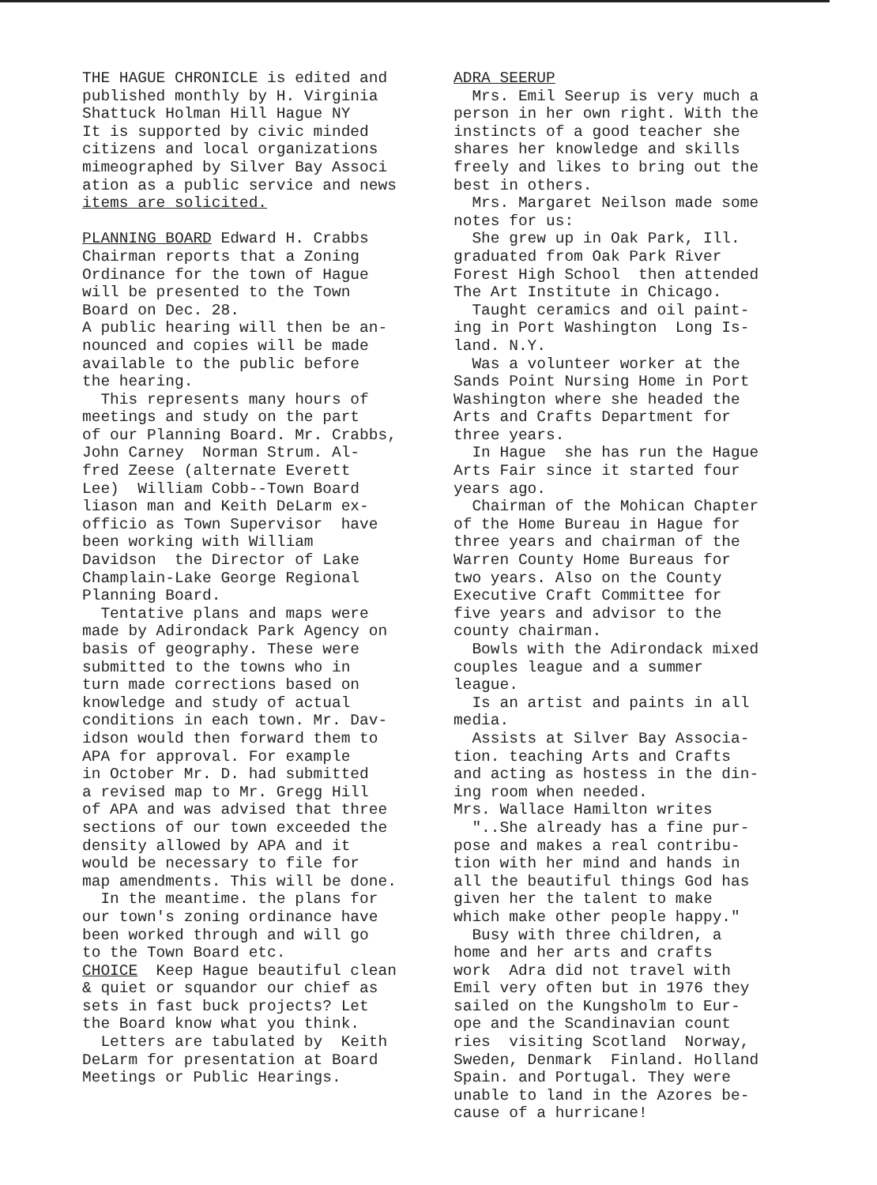THE HAGUE CHRONICLE is edited and published monthly by H. Virginia Shattuck Holman Hill Hague NY It is supported by civic minded citizens and local organizations mimeographed by Silver Bay Associ ation as a public service and news items are solicited. PLANNING BOARD Edward H. Crabbs Chairman reports that a Zoning Ordinance for the town of Hague will be presented to the Town Board on Dec. 28. A public hearing will then be an- nounced and copies will be made available to the public before the hearing. This represents many hours of meetings and study on the part of our Planning Board. Mr. Crabbs, John Carney Norman Strum. Al- fred Zeese (alternate Everett Lee) William Cobb--Town Board liason man and Keith DeLarm ex- officio as Town Supervisor have been working with William Davidson the Director of Lake Champlain-Lake George Regional Planning Board. Tentative plans and maps were made by Adirondack Park Agency on basis of geography. These were submitted to the towns who in turn made corrections based on knowledge and study of actual conditions in each town. Mr. Dav- idson would then forward them to APA for approval. For example in October Mr. D. had submitted a revised map to Mr. Gregg Hill of APA and was advised that three sections of our town exceeded the density allowed by APA and it would be necessary to file for map amendments. This will be done. In the meantime. the plans for our town's zoning ordinance have been worked through and will go to the Town Board etc. CHOICE Keep Hague beautiful clean & quiet or squandor our chief as sets in fast buck projects? Let the Board know what you think. Letters are tabulated by Keith DeLarm for presentation at Board Meetings or Public Hearings.
ADRA SEERUP Mrs. Emil Seerup is very much a person in her own right. With the instincts of a good teacher she shares her knowledge and skills freely and likes to bring out the best in others. Mrs. Margaret Neilson made some notes for us: She grew up in Oak Park, Ill. graduated from Oak Park River Forest High School then attended The Art Institute in Chicago. Taught ceramics and oil paint- ing in Port Washington Long Is- land. N.Y. Was a volunteer worker at the Sands Point Nursing Home in Port Washington where she headed the Arts and Crafts Department for three years. In Hague she has run the Hague Arts Fair since it started four years ago. Chairman of the Mohican Chapter of the Home Bureau in Hague for three years and chairman of the Warren County Home Bureaus for two years. Also on the County Executive Craft Committee for five years and advisor to the county chairman. Bowls with the Adirondack mixed couples league and a summer league. Is an artist and paints in all media. Assists at Silver Bay Associa- tion. teaching Arts and Crafts and acting as hostess in the din- ing room when needed. Mrs. Wallace Hamilton writes "..She already has a fine pur- pose and makes a real contribu- tion with her mind and hands in all the beautiful things God has given her the talent to make which make other people happy." Busy with three children, a home and her arts and crafts work Adra did not travel with Emil very often but in 1976 they sailed on the Kungsholm to Eur- ope and the Scandinavian count ries visiting Scotland Norway, Sweden, Denmark Finland. Holland Spain. and Portugal. They were unable to land in the Azores be- cause of a hurricane!